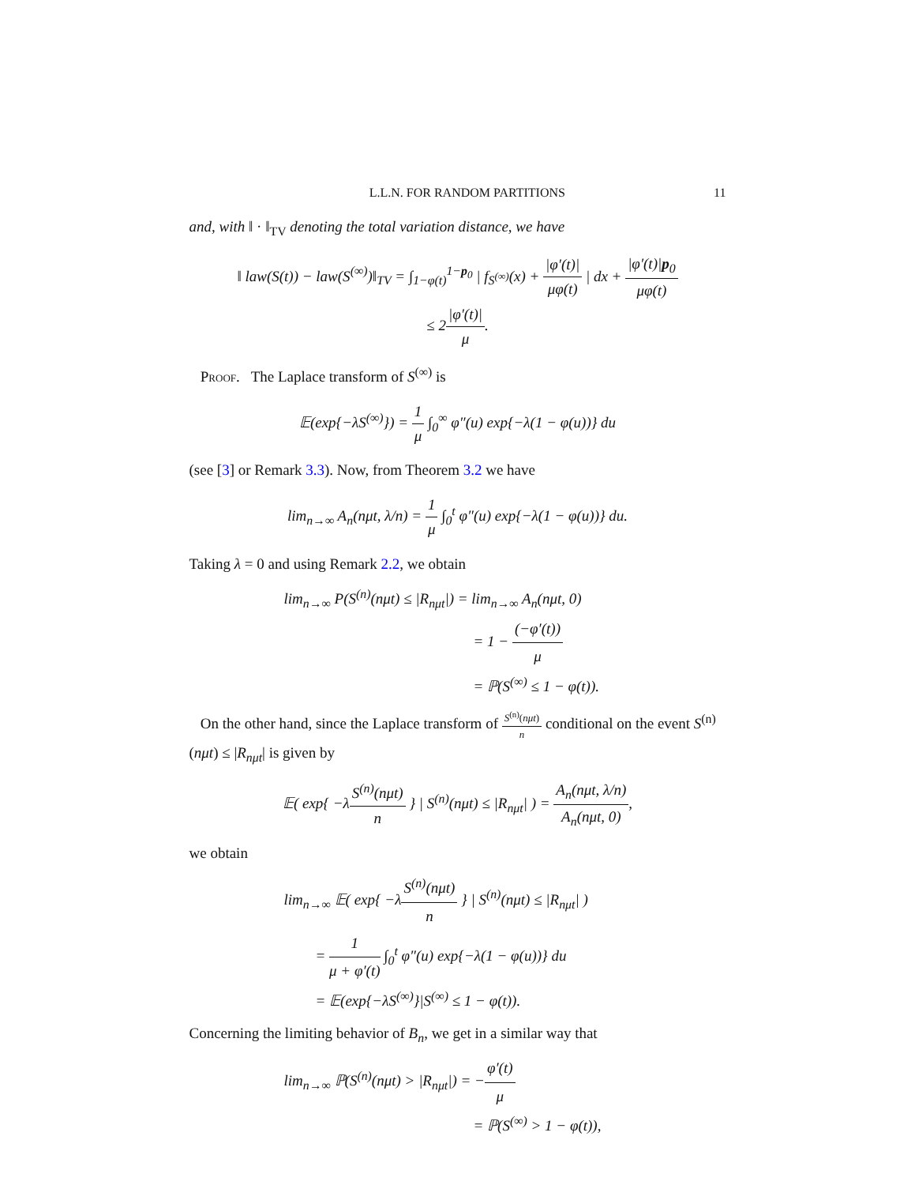L.L.N. FOR RANDOM PARTITIONS 11
and, with ‖ · ‖<sub>TV</sub> denoting the total variation distance, we have
‖ law(S(t)) − law(S<sup>(∞)</sup>)‖<sub>TV</sub> = ∫<sub>1−φ(t)</sub><sup>1−p<sub>0</sub></sup> | f<sub>S<sup>(∞)</sup></sub>(x) + |φ′(t)| μφ(t) | dx + |φ′(t)|p<sub>0</sub> μφ(t)
≤ 2|φ′(t)| μ.
Proof. The Laplace transform of S<sup>(∞)</sup> is
𝔼(exp{−λS<sup>(∞)</sup>}) = 1 μ ∫<sub>0</sub><sup>∞</sup> φ″(u) exp{−λ(1 − φ(u))} du
(see [3] or Remark 3.3). Now, from Theorem 3.2 we have
lim<sub>n→∞</sub> A<sub>n</sub>(nμt, λ/n) = 1 μ ∫<sub>0</sub><sup>t</sup> φ″(u) exp{−λ(1 − φ(u))} du.
Taking λ = 0 and using Remark 2.2, we obtain
lim<sub>n→∞</sub> P(S<sup>(n)</sup>(nμt) ≤ |R<sub>nμt</sub>|) = lim<sub>n→∞</sub> A<sub>n</sub>(nμt, 0)
= 1 − (−φ′(t)) μ
= ℙ(S<sup>(∞)</sup> ≤ 1 − φ(t)).
On the other hand, since the Laplace transform of S<sup>(n)</sup>(nμt) n conditional on the event S<sup>(n)</sup>(nμt) ≤ |R<sub>nμt</sub>| is given by
𝔼( exp{ −λS<sup>(n)</sup>(nμt) n } | S<sup>(n)</sup>(nμt) ≤ |R<sub>nμt</sub>| ) = A<sub>n</sub>(nμt, λ/n) A<sub>n</sub>(nμt, 0),
we obtain
lim<sub>n→∞</sub> 𝔼( exp{ −λS<sup>(n)</sup>(nμt) n } | S<sup>(n)</sup>(nμt) ≤ |R<sub>nμt</sub>| )
= 1 μ + φ′(t) ∫<sub>0</sub><sup>t</sup> φ″(u) exp{−λ(1 − φ(u))} du
= 𝔼(exp{−λS<sup>(∞)</sup>}|S<sup>(∞)</sup> ≤ 1 − φ(t)).
Concerning the limiting behavior of B<sub>n</sub>, we get in a similar way that
lim<sub>n→∞</sub> ℙ(S<sup>(n)</sup>(nμt) > |R<sub>nμt</sub>|) = −φ′(t) μ
= ℙ(S<sup>(∞)</sup> > 1 − φ(t)),